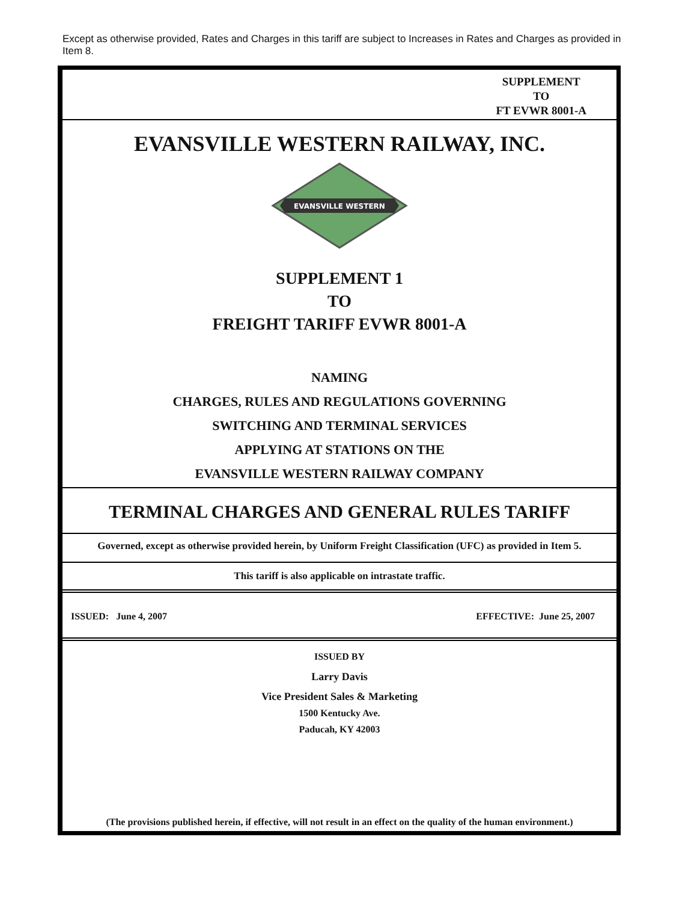Except as otherwise provided, Rates and Charges in this tariff are subject to Increases in Rates and Charges as provided in Item 8.
SUPPLEMENT
TO
FT EVWR 8001-A
EVANSVILLE WESTERN RAILWAY, INC.
EVANSVILLE WESTERN
SUPPLEMENT 1
TO
FREIGHT TARIFF EVWR 8001-A
NAMING
CHARGES, RULES AND REGULATIONS GOVERNING
SWITCHING AND TERMINAL SERVICES
APPLYING AT STATIONS ON THE
EVANSVILLE WESTERN RAILWAY COMPANY
TERMINAL CHARGES AND GENERAL RULES TARIFF
Governed, except as otherwise provided herein, by Uniform Freight Classification (UFC) as provided in Item 5.
This tariff is also applicable on intrastate traffic.
ISSUED: June 4, 2007 EFFECTIVE: June 25, 2007
ISSUED BY
Larry Davis
Vice President Sales & Marketing
1500 Kentucky Ave.
Paducah, KY 42003
(The provisions published herein, if effective, will not result in an effect on the quality of the human environment.)